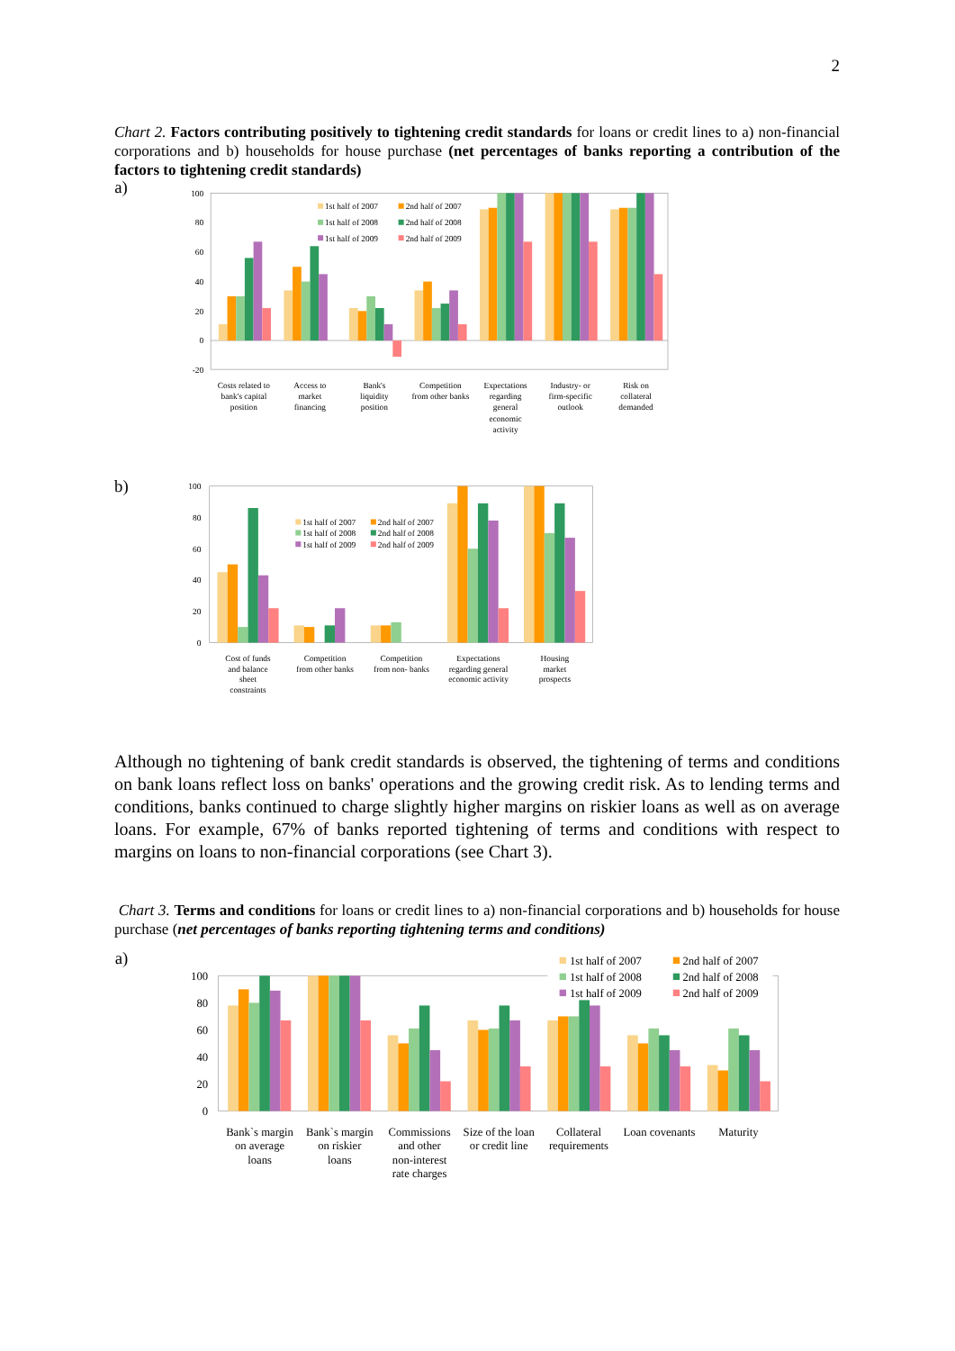2
Chart 2. Factors contributing positively to tightening credit standards for loans or credit lines to a) non-financial corporations and b) households for house purchase (net percentages of banks reporting a contribution of the factors to tightening credit standards)
a)
100
80
60
40
20
0
-20
1st half of 2007
2nd half of 2007
1st half of 2008
2nd half of 2008
1st half of 2009
2nd half of 2009
Costs related to
bank's capital
position
Access to
market
financing
Bank's
liquidity
position
Competition
from other banks
Expectations
regarding
general
economic
activity
Industry- or
firm-specific
outlook
Risk on
collateral
demanded
b)
100
80
60
40
20
0
1st half of 2007
2nd half of 2007
1st half of 2008
2nd half of 2008
1st half of 2009
2nd half of 2009
Cost of funds
and balance
sheet
constraints
Competition
from other banks
Competition
from non- banks
Expectations
regarding general
economic activity
Housing
market
prospects
Although no tightening of bank credit standards is observed, the tightening of terms and conditions on bank loans reflect loss on banks' operations and the growing credit risk. As to lending terms and conditions, banks continued to charge slightly higher margins on riskier loans as well as on average loans. For example, 67% of banks reported tightening of terms and conditions with respect to margins on loans to non-financial corporations (see Chart 3).
Chart 3. Terms and conditions for loans or credit lines to a) non-financial corporations and b) households for house purchase (net percentages of banks reporting tightening terms and conditions)
a)
100
80
60
40
20
0
1st half of 2007
2nd half of 2007
1st half of 2008
2nd half of 2008
1st half of 2009
2nd half of 2009
Bank`s margin
on average
loans
Bank`s margin
on riskier
loans
Commissions
and other
non-interest
rate charges
Size of the loan
or credit line
Collateral
requirements
Loan covenants
Maturity